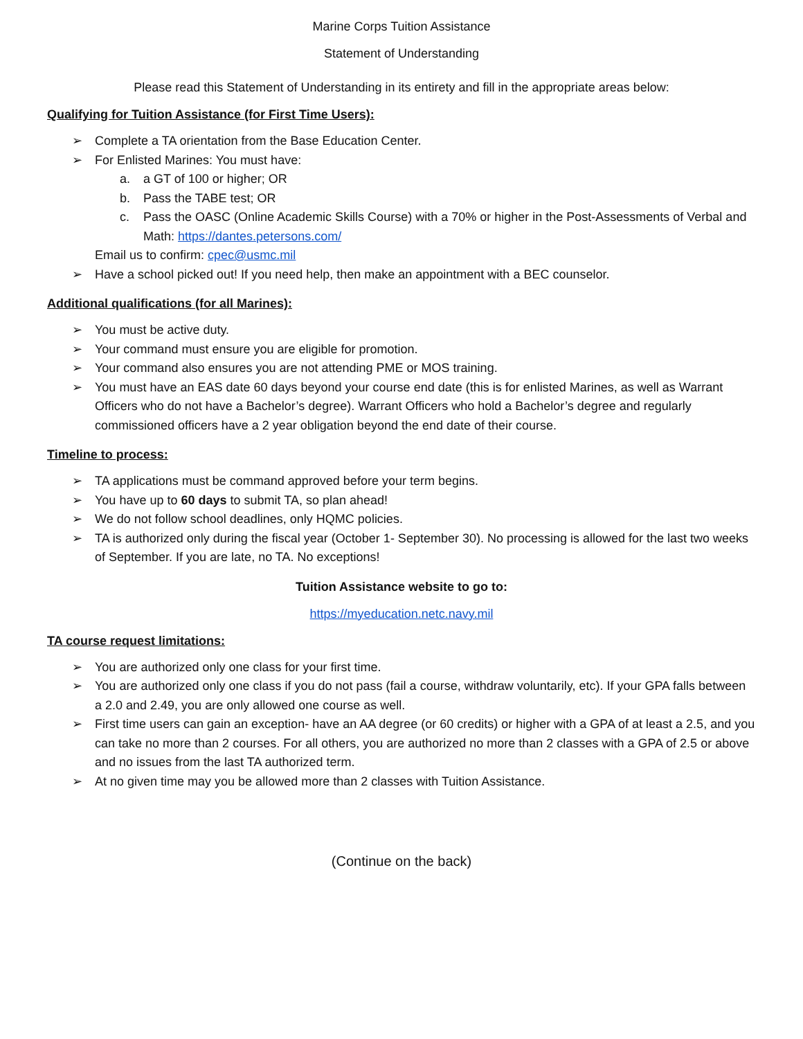Marine Corps Tuition Assistance
Statement of Understanding
Please read this Statement of Understanding in its entirety and fill in the appropriate areas below:
Qualifying for Tuition Assistance (for First Time Users):
➢ Complete a TA orientation from the Base Education Center.
➢ For Enlisted Marines: You must have:
a. a GT of 100 or higher; OR
b. Pass the TABE test; OR
c. Pass the OASC (Online Academic Skills Course) with a 70% or higher in the Post-Assessments of Verbal and Math: https://dantes.petersons.com/
Email us to confirm: cpec@usmc.mil
➢ Have a school picked out! If you need help, then make an appointment with a BEC counselor.
Additional qualifications (for all Marines):
➢ You must be active duty.
➢ Your command must ensure you are eligible for promotion.
➢ Your command also ensures you are not attending PME or MOS training.
➢ You must have an EAS date 60 days beyond your course end date (this is for enlisted Marines, as well as Warrant Officers who do not have a Bachelor’s degree). Warrant Officers who hold a Bachelor’s degree and regularly commissioned officers have a 2 year obligation beyond the end date of their course.
Timeline to process:
➢ TA applications must be command approved before your term begins.
➢ You have up to 60 days to submit TA, so plan ahead!
➢ We do not follow school deadlines, only HQMC policies.
➢ TA is authorized only during the fiscal year (October 1- September 30). No processing is allowed for the last two weeks of September. If you are late, no TA. No exceptions!
Tuition Assistance website to go to:
https://myeducation.netc.navy.mil
TA course request limitations:
➢ You are authorized only one class for your first time.
➢ You are authorized only one class if you do not pass (fail a course, withdraw voluntarily, etc). If your GPA falls between a 2.0 and 2.49, you are only allowed one course as well.
➢ First time users can gain an exception- have an AA degree (or 60 credits) or higher with a GPA of at least a 2.5, and you can take no more than 2 courses. For all others, you are authorized no more than 2 classes with a GPA of 2.5 or above and no issues from the last TA authorized term.
➢ At no given time may you be allowed more than 2 classes with Tuition Assistance.
(Continue on the back)